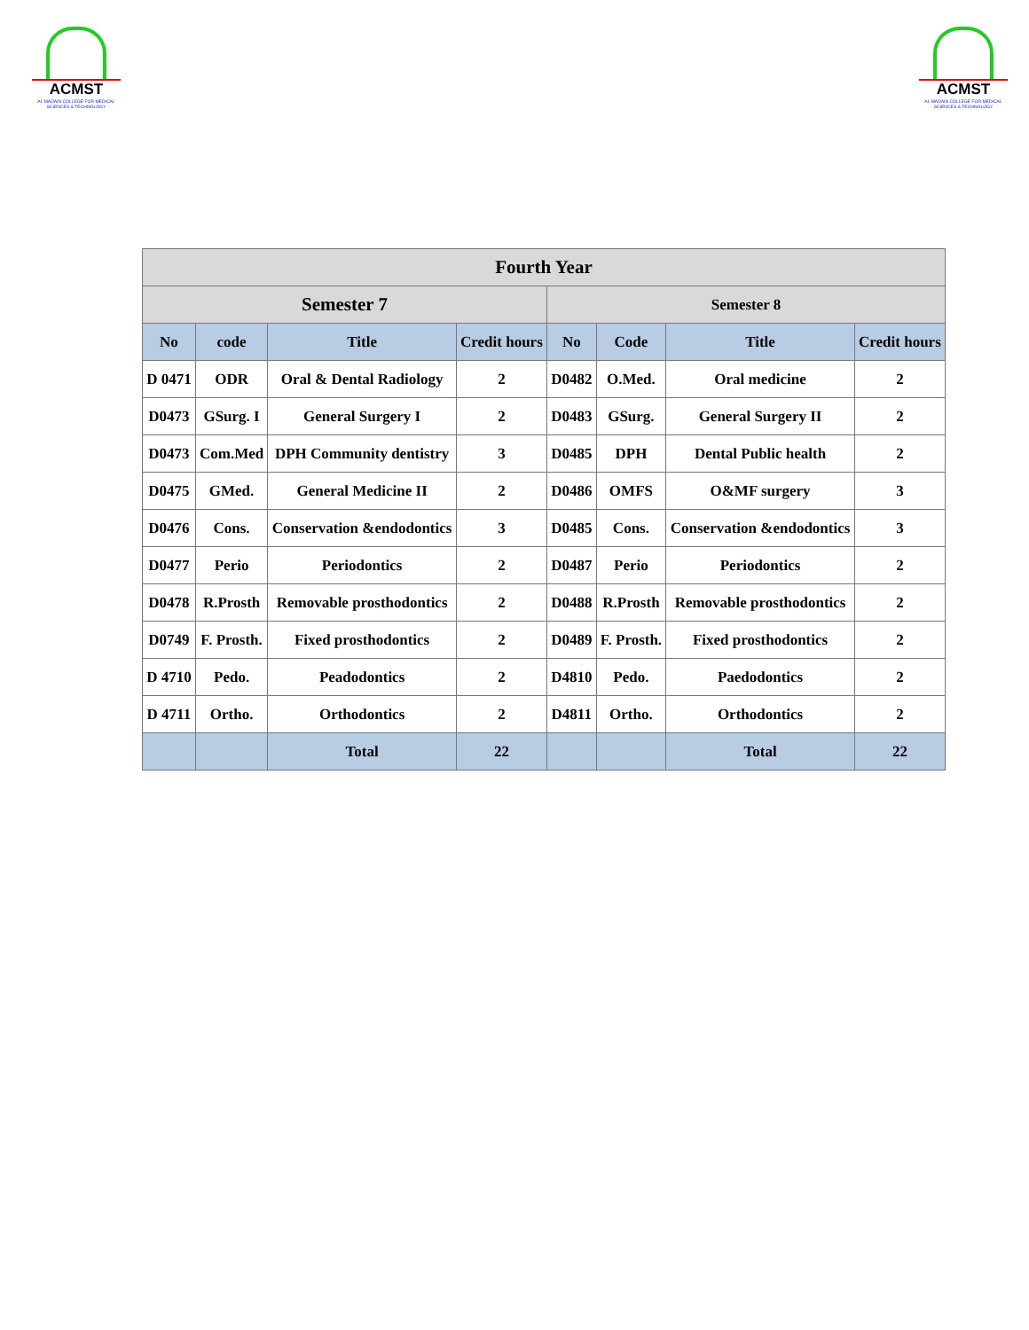ACMST
AL MADAIN COLLEGE FOR MEDICAL SCIENCES & TECHNOLOGY
ACMST
AL MADAIN COLLEGE FOR MEDICAL SCIENCES & TECHNOLOGY
| Fourth Year | | | | | | | |
| --- | --- | --- | --- | --- | --- | --- | --- |
| Semester 7 | | | | Semester 8 | | | |
| No | code | Title | Credit hours | No | Code | Title | Credit hours |
| D 0471 | ODR | Oral & Dental Radiology | 2 | D0482 | O.Med. | Oral medicine | 2 |
| D0473 | GSurg. I | General Surgery I | 2 | D0483 | GSurg. | General Surgery II | 2 |
| D0473 | Com.Med | DPH Community dentistry | 3 | D0485 | DPH | Dental Public health | 2 |
| D0475 | GMed. | General Medicine II | 2 | D0486 | OMFS | O&MF surgery | 3 |
| D0476 | Cons. | Conservation &endodontics | 3 | D0485 | Cons. | Conservation &endodontics | 3 |
| D0477 | Perio | Periodontics | 2 | D0487 | Perio | Periodontics | 2 |
| D0478 | R.Prosth | Removable prosthodontics | 2 | D0488 | R.Prosth | Removable prosthodontics | 2 |
| D0749 | F. Prosth. | Fixed prosthodontics | 2 | D0489 | F. Prosth. | Fixed prosthodontics | 2 |
| D 4710 | Pedo. | Peadodontics | 2 | D4810 | Pedo. | Paedodontics | 2 |
| D 4711 | Ortho. | Orthodontics | 2 | D4811 | Ortho. | Orthodontics | 2 |
| | | Total | 22 | | | Total | 22 |